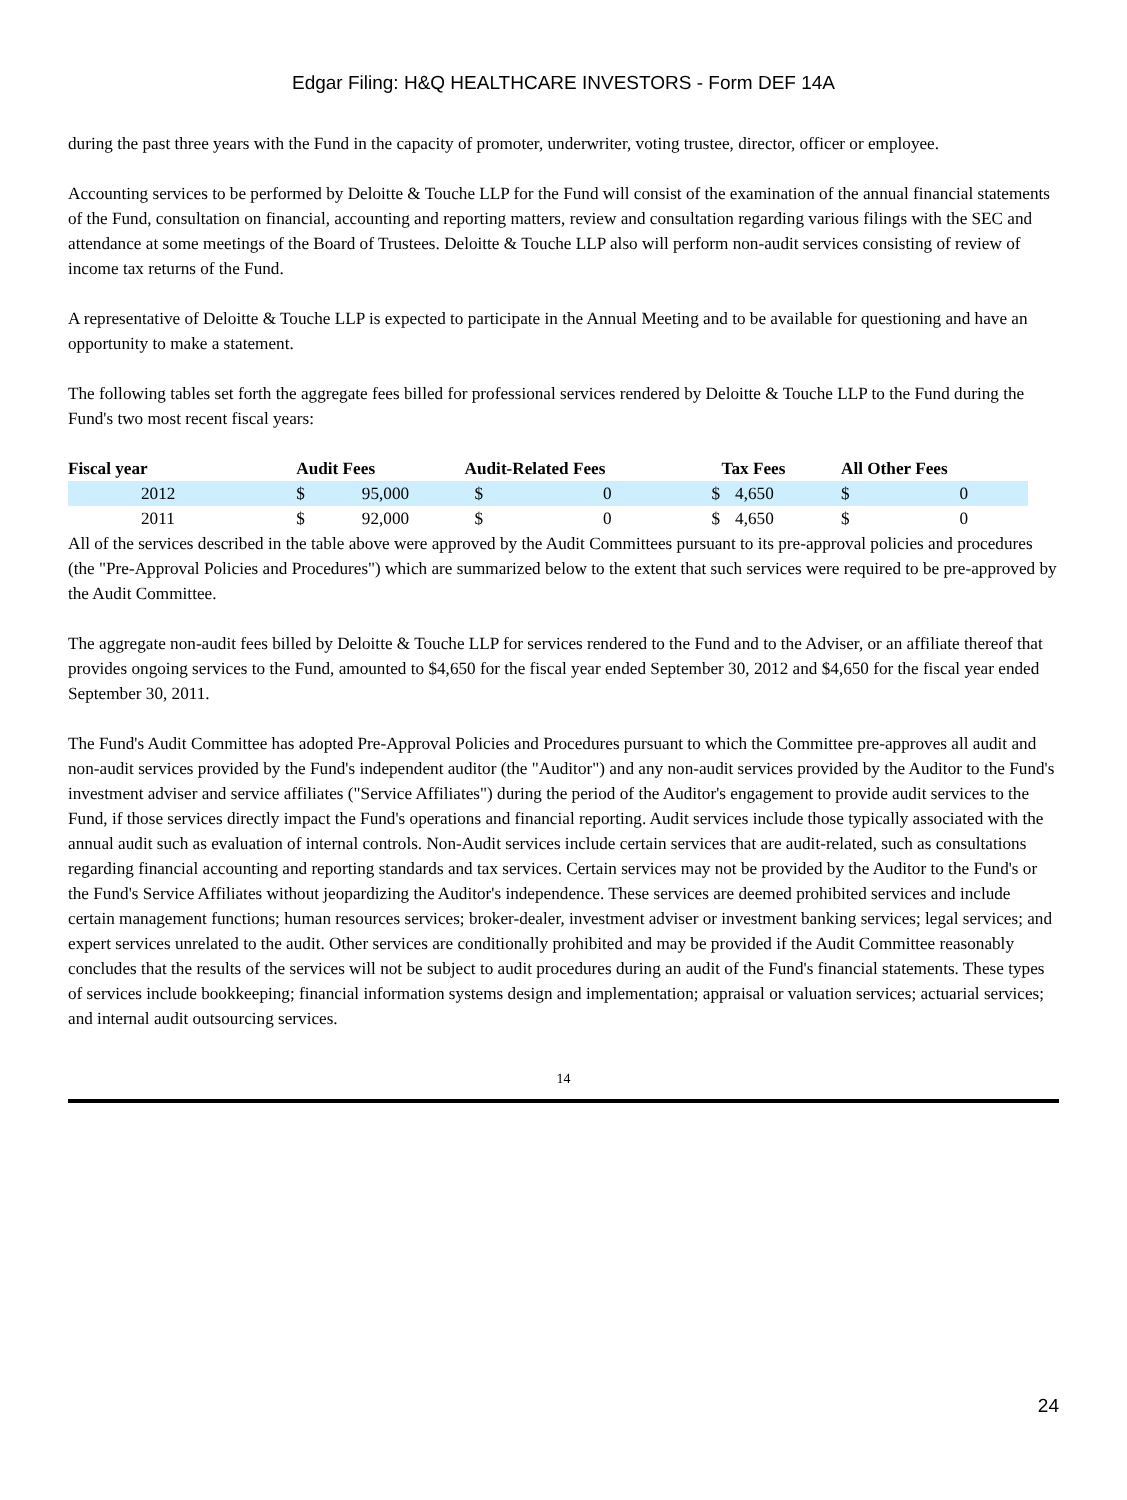Edgar Filing: H&Q HEALTHCARE INVESTORS - Form DEF 14A
during the past three years with the Fund in the capacity of promoter, underwriter, voting trustee, director, officer or employee.
Accounting services to be performed by Deloitte & Touche LLP for the Fund will consist of the examination of the annual financial statements of the Fund, consultation on financial, accounting and reporting matters, review and consultation regarding various filings with the SEC and attendance at some meetings of the Board of Trustees. Deloitte & Touche LLP also will perform non-audit services consisting of review of income tax returns of the Fund.
A representative of Deloitte & Touche LLP is expected to participate in the Annual Meeting and to be available for questioning and have an opportunity to make a statement.
The following tables set forth the aggregate fees billed for professional services rendered by Deloitte & Touche LLP to the Fund during the Fund's two most recent fiscal years:
| Fiscal year | Audit Fees | | Audit-Related Fees | | Tax Fees | | All Other Fees | |
| --- | --- | --- | --- | --- | --- | --- | --- | --- |
| 2012 | $ | 95,000 | $ | 0 | $ | 4,650 | $ | 0 |
| 2011 | $ | 92,000 | $ | 0 | $ | 4,650 | $ | 0 |
All of the services described in the table above were approved by the Audit Committees pursuant to its pre-approval policies and procedures (the "Pre-Approval Policies and Procedures") which are summarized below to the extent that such services were required to be pre-approved by the Audit Committee.
The aggregate non-audit fees billed by Deloitte & Touche LLP for services rendered to the Fund and to the Adviser, or an affiliate thereof that provides ongoing services to the Fund, amounted to $4,650 for the fiscal year ended September 30, 2012 and $4,650 for the fiscal year ended September 30, 2011.
The Fund's Audit Committee has adopted Pre-Approval Policies and Procedures pursuant to which the Committee pre-approves all audit and non-audit services provided by the Fund's independent auditor (the "Auditor") and any non-audit services provided by the Auditor to the Fund's investment adviser and service affiliates ("Service Affiliates") during the period of the Auditor's engagement to provide audit services to the Fund, if those services directly impact the Fund's operations and financial reporting. Audit services include those typically associated with the annual audit such as evaluation of internal controls. Non-Audit services include certain services that are audit-related, such as consultations regarding financial accounting and reporting standards and tax services. Certain services may not be provided by the Auditor to the Fund's or the Fund's Service Affiliates without jeopardizing the Auditor's independence. These services are deemed prohibited services and include certain management functions; human resources services; broker-dealer, investment adviser or investment banking services; legal services; and expert services unrelated to the audit. Other services are conditionally prohibited and may be provided if the Audit Committee reasonably concludes that the results of the services will not be subject to audit procedures during an audit of the Fund's financial statements. These types of services include bookkeeping; financial information systems design and implementation; appraisal or valuation services; actuarial services; and internal audit outsourcing services.
14
24